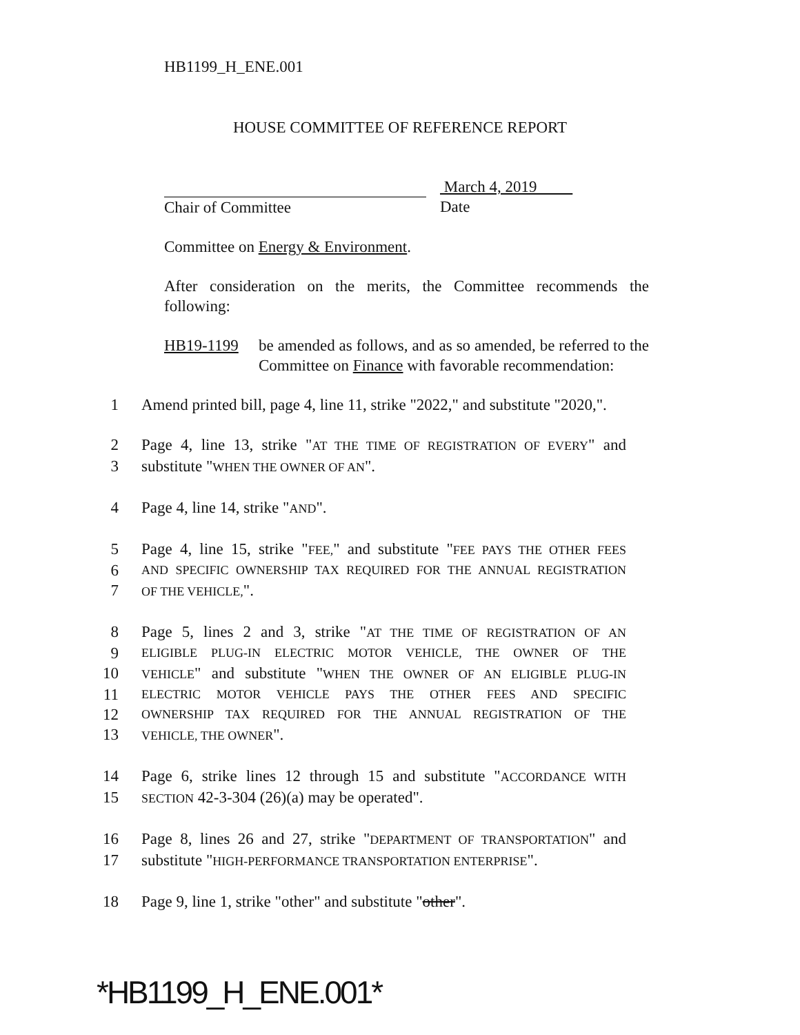HB1199_H_ENE.001
HOUSE COMMITTEE OF REFERENCE REPORT
Chair of Committee March 4, 2019
Date
Committee on Energy & Environment.
After consideration on the merits, the Committee recommends the following:
HB19-1199 be amended as follows, and as so amended, be referred to the Committee on Finance with favorable recommendation:
1 Amend printed bill, page 4, line 11, strike "2022," and substitute "2020,".
2 Page 4, line 13, strike "AT THE TIME OF REGISTRATION OF EVERY" and
3 substitute "WHEN THE OWNER OF AN".
4 Page 4, line 14, strike "AND".
5 Page 4, line 15, strike "FEE," and substitute "FEE PAYS THE OTHER FEES
6 AND SPECIFIC OWNERSHIP TAX REQUIRED FOR THE ANNUAL REGISTRATION
7 OF THE VEHICLE,".
8 Page 5, lines 2 and 3, strike "AT THE TIME OF REGISTRATION OF AN
9 ELIGIBLE PLUG-IN ELECTRIC MOTOR VEHICLE, THE OWNER OF THE
10 VEHICLE" and substitute "WHEN THE OWNER OF AN ELIGIBLE PLUG-IN
11 ELECTRIC MOTOR VEHICLE PAYS THE OTHER FEES AND SPECIFIC
12 OWNERSHIP TAX REQUIRED FOR THE ANNUAL REGISTRATION OF THE
13 VEHICLE, THE OWNER".
14 Page 6, strike lines 12 through 15 and substitute "ACCORDANCE WITH
15 SECTION 42-3-304 (26)(a) may be operated".
16 Page 8, lines 26 and 27, strike "DEPARTMENT OF TRANSPORTATION" and
17 substitute "HIGH-PERFORMANCE TRANSPORTATION ENTERPRISE".
18 Page 9, line 1, strike "other" and substitute "other".
*HB1199_H_ENE.001*